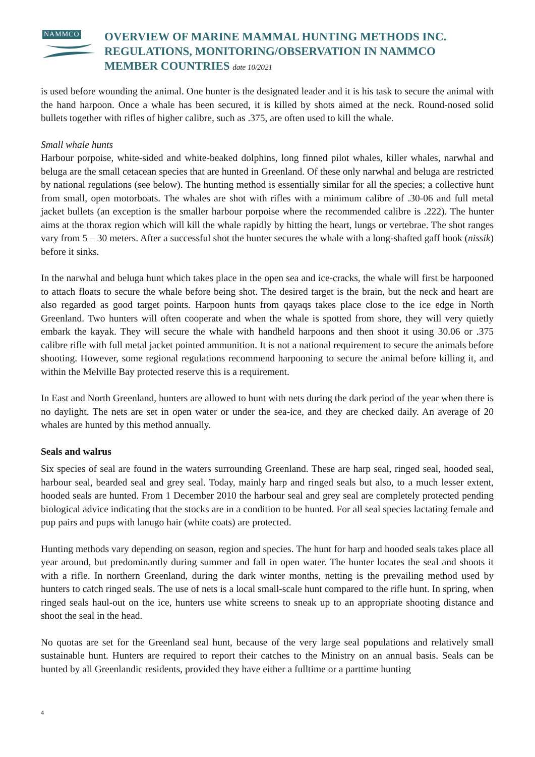NAMMCO
OVERVIEW OF MARINE MAMMAL HUNTING METHODS INC.
REGULATIONS, MONITORING/OBSERVATION IN NAMMCO
MEMBER COUNTRIES date 10/2021
is used before wounding the animal. One hunter is the designated leader and it is his task to secure the animal with the hand harpoon. Once a whale has been secured, it is killed by shots aimed at the neck. Round-nosed solid bullets together with rifles of higher calibre, such as .375, are often used to kill the whale.
Small whale hunts
Harbour porpoise, white-sided and white-beaked dolphins, long finned pilot whales, killer whales, narwhal and beluga are the small cetacean species that are hunted in Greenland. Of these only narwhal and beluga are restricted by national regulations (see below). The hunting method is essentially similar for all the species; a collective hunt from small, open motorboats. The whales are shot with rifles with a minimum calibre of .30-06 and full metal jacket bullets (an exception is the smaller harbour porpoise where the recommended calibre is .222). The hunter aims at the thorax region which will kill the whale rapidly by hitting the heart, lungs or vertebrae. The shot ranges vary from 5 – 30 meters. After a successful shot the hunter secures the whale with a long-shafted gaff hook (nissik) before it sinks.
In the narwhal and beluga hunt which takes place in the open sea and ice-cracks, the whale will first be harpooned to attach floats to secure the whale before being shot. The desired target is the brain, but the neck and heart are also regarded as good target points. Harpoon hunts from qayaqs takes place close to the ice edge in North Greenland. Two hunters will often cooperate and when the whale is spotted from shore, they will very quietly embark the kayak. They will secure the whale with handheld harpoons and then shoot it using 30.06 or .375 calibre rifle with full metal jacket pointed ammunition. It is not a national requirement to secure the animals before shooting. However, some regional regulations recommend harpooning to secure the animal before killing it, and within the Melville Bay protected reserve this is a requirement.
In East and North Greenland, hunters are allowed to hunt with nets during the dark period of the year when there is no daylight. The nets are set in open water or under the sea-ice, and they are checked daily. An average of 20 whales are hunted by this method annually.
Seals and walrus
Six species of seal are found in the waters surrounding Greenland. These are harp seal, ringed seal, hooded seal, harbour seal, bearded seal and grey seal. Today, mainly harp and ringed seals but also, to a much lesser extent, hooded seals are hunted. From 1 December 2010 the harbour seal and grey seal are completely protected pending biological advice indicating that the stocks are in a condition to be hunted. For all seal species lactating female and pup pairs and pups with lanugo hair (white coats) are protected.
Hunting methods vary depending on season, region and species. The hunt for harp and hooded seals takes place all year around, but predominantly during summer and fall in open water. The hunter locates the seal and shoots it with a rifle. In northern Greenland, during the dark winter months, netting is the prevailing method used by hunters to catch ringed seals. The use of nets is a local small-scale hunt compared to the rifle hunt. In spring, when ringed seals haul-out on the ice, hunters use white screens to sneak up to an appropriate shooting distance and shoot the seal in the head.
No quotas are set for the Greenland seal hunt, because of the very large seal populations and relatively small sustainable hunt. Hunters are required to report their catches to the Ministry on an annual basis. Seals can be hunted by all Greenlandic residents, provided they have either a fulltime or a parttime hunting
4